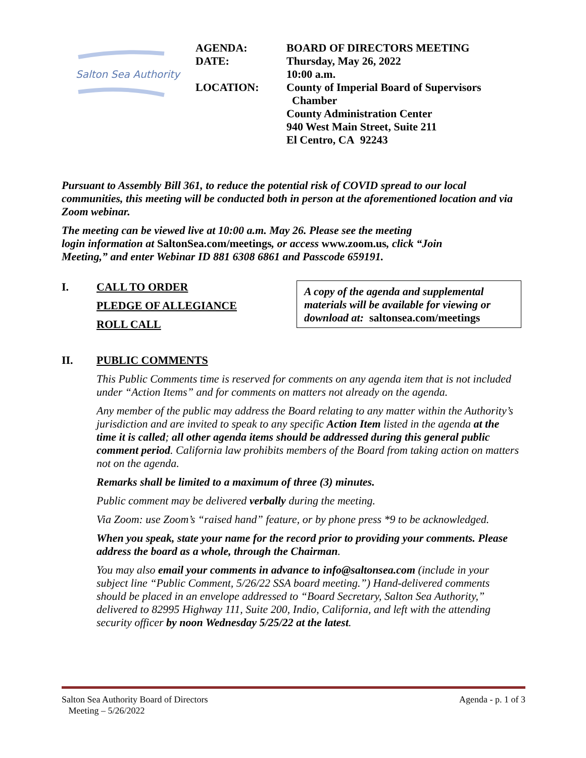Salton Sea Authority
AGENDA:
DATE:
LOCATION:
BOARD OF DIRECTORS MEETING
Thursday, May 26, 2022
10:00 a.m.
County of Imperial Board of Supervisors
Chamber
County Administration Center
940 West Main Street, Suite 211
El Centro, CA 92243
Pursuant to Assembly Bill 361, to reduce the potential risk of COVID spread to our local communities, this meeting will be conducted both in person at the aforementioned location and via Zoom webinar.
The meeting can be viewed live at 10:00 a.m. May 26. Please see the meeting
login information at SaltonSea.com/meetings, or access www.zoom.us, click “Join
Meeting,” and enter Webinar ID 881 6308 6861 and Passcode 659191.
I. CALL TO ORDER
PLEDGE OF ALLEGIANCE
ROLL CALL
A copy of the agenda and supplemental materials will be available for viewing or download at: saltonsea.com/meetings
II. PUBLIC COMMENTS
This Public Comments time is reserved for comments on any agenda item that is not included under “Action Items” and for comments on matters not already on the agenda.
Any member of the public may address the Board relating to any matter within the Authority’s jurisdiction and are invited to speak to any specific Action Item listed in the agenda at the time it is called; all other agenda items should be addressed during this general public comment period. California law prohibits members of the Board from taking action on matters not on the agenda.
Remarks shall be limited to a maximum of three (3) minutes.
Public comment may be delivered verbally during the meeting.
Via Zoom: use Zoom’s “raised hand” feature, or by phone press *9 to be acknowledged.
When you speak, state your name for the record prior to providing your comments. Please address the board as a whole, through the Chairman.
You may also email your comments in advance to info@saltonsea.com (include in your subject line “Public Comment, 5/26/22 SSA board meeting.”) Hand-delivered comments should be placed in an envelope addressed to “Board Secretary, Salton Sea Authority,” delivered to 82995 Highway 111, Suite 200, Indio, California, and left with the attending security officer by noon Wednesday 5/25/22 at the latest.
Salton Sea Authority Board of Directors
Meeting – 5/26/2022
Agenda - p. 1 of 3